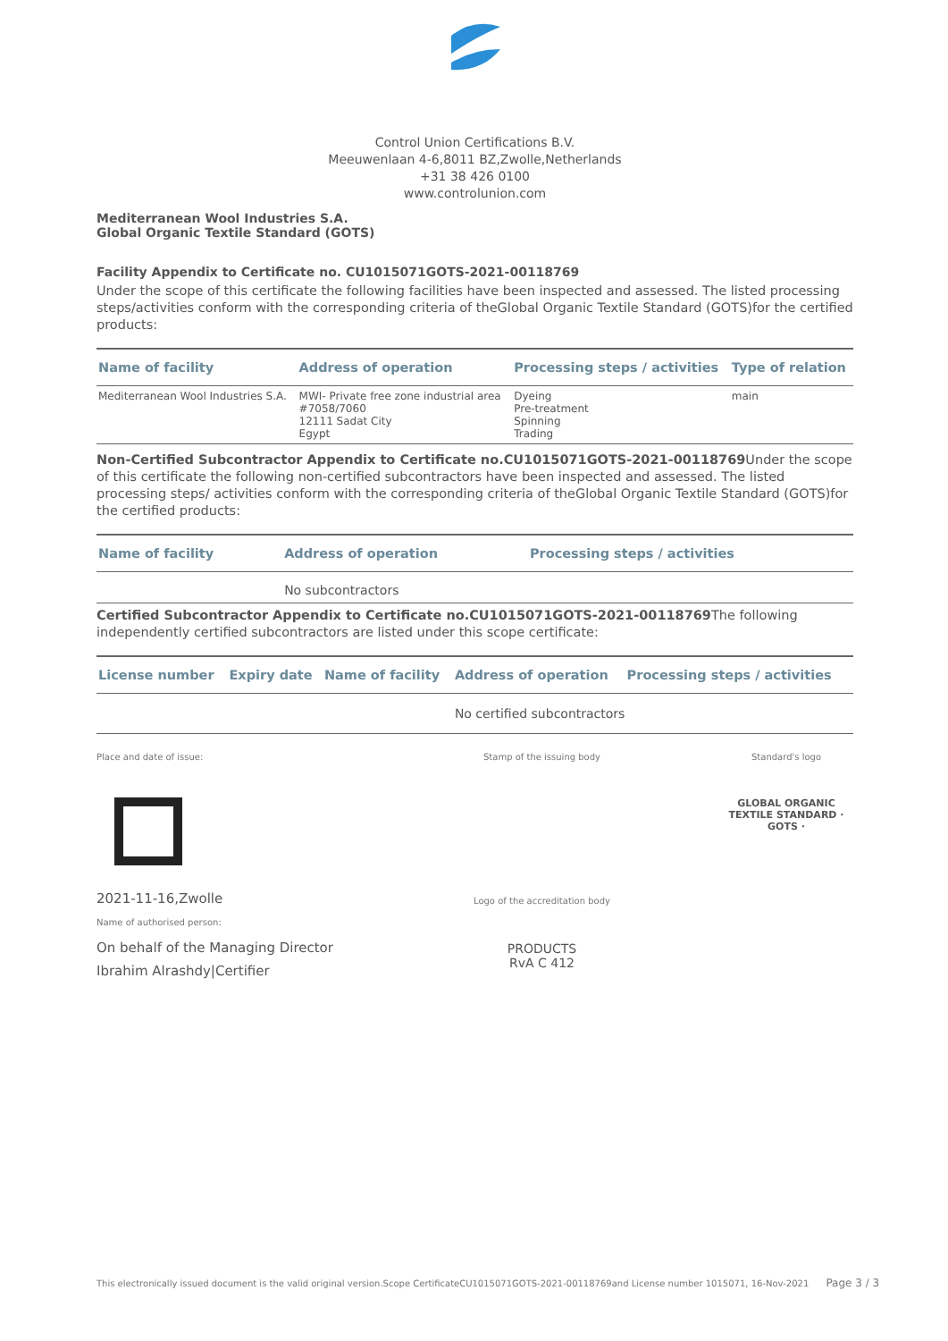Control Union Certifications B.V.
Meeuwenlaan 4-6,8011 BZ,Zwolle,Netherlands
+31 38 426 0100
www.controlunion.com
Mediterranean Wool Industries S.A.
Global Organic Textile Standard (GOTS)
Facility Appendix to Certificate no. CU1015071GOTS-2021-00118769
Under the scope of this certificate the following facilities have been inspected and assessed. The listed processing steps/activities conform with the corresponding criteria of theGlobal Organic Textile Standard (GOTS)for the certified products:
| Name of facility | Address of operation | Processing steps / activities | Type of relation |
| --- | --- | --- | --- |
| Mediterranean Wool Industries S.A. | MWI- Private free zone industrial area #7058/7060 12111 Sadat City Egypt | Dyeing Pre-treatment Spinning Trading | main |
Non-Certified Subcontractor Appendix to Certificate no.CU1015071GOTS-2021-00118769 Under the scope of this certificate the following non-certified subcontractors have been inspected and assessed. The listed processing steps/ activities conform with the corresponding criteria of theGlobal Organic Textile Standard (GOTS)for the certified products:
| Name of facility | Address of operation | Processing steps / activities |
| --- | --- | --- |
| | No subcontractors | |
Certified Subcontractor Appendix to Certificate no.CU1015071GOTS-2021-00118769 The following independently certified subcontractors are listed under this scope certificate:
| License number | Expiry date | Name of facility | Address of operation | Processing steps / activities |
| --- | --- | --- | --- | --- |
| | | | No certified subcontractors | |
Place and date of issue:
2021-11-16,Zwolle
Name of authorised person:
On behalf of the Managing Director
Ibrahim Alrashdy|Certifier
Stamp of the issuing body
Logo of the accreditation body
PRODUCTS
RvA C 412
Standard's logo
GLOBAL ORGANIC TEXTILE STANDARD · GOTS ·
This electronically issued document is the valid original version.Scope CertificateCU1015071GOTS-2021-00118769and License number 1015071, 16-Nov-2021 Page 3 / 3